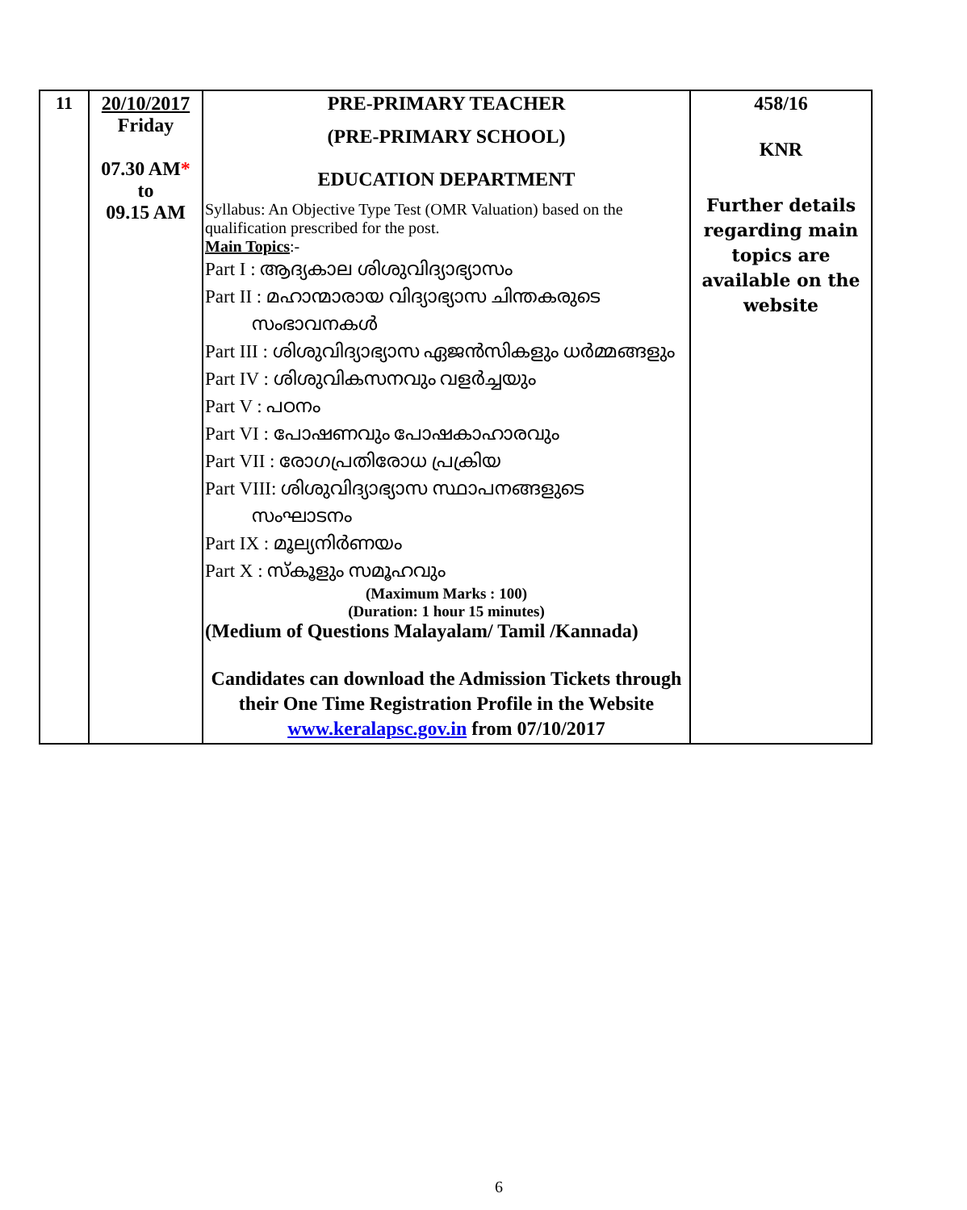| 11 | 20/10/2017 Friday 07.30 AM * to 09.15 AM | PRE-PRIMARY TEACHER (PRE-PRIMARY SCHOOL) EDUCATION DEPARTMENT Syllabus: An Objective Type Test (OMR Valuation) based on the qualification prescribed for the post. Main Topics :- Part I : ആദ്യകാല ശിശുവിദ്യാഭ്യാസം Part II : മഹാന്മാരായ വിദ്യാഭ്യാസ ചിന്തകരുടെ സംഭാവനകൾ Part III : ശിശുവിദ്യാഭ്യാസ ഏജൻസികളും ധർമ്മങ്ങളും Part IV : ശിശുവികസനവും വളർച്ചയും Part V : പഠനം Part VI : പോഷണവും പോഷകാഹാരവും Part VII : രോഗപ്രതിരോധ പ്രക്രിയ Part VIII: ശിശുവിദ്യാഭ്യാസ സ്ഥാപനങ്ങളുടെ സംഘാടനം Part IX : മൂല്യനിർണയം Part X : സ്കൂളും സമൂഹവും (Maximum Marks : 100) (Duration: 1 hour 15 minutes) (Medium of Questions Malayalam/ Tamil /Kannada) Candidates can download the Admission Tickets through their One Time Registration Profile in the Website www.keralapsc.gov.in from 07/10/2017 | 458/16 KNR Further details regarding main topics are available on the website |
6